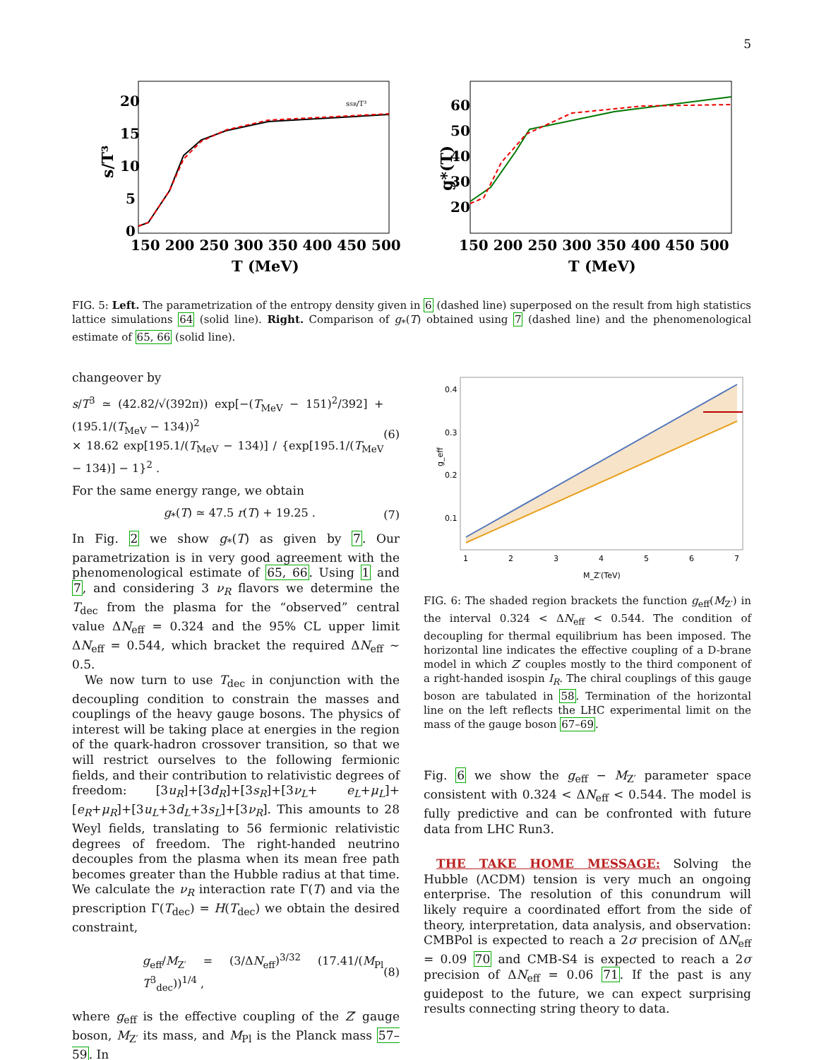5
s/T³
20
15
10
5
0
sSB/T³
150 200 250 300 350 400 450 500
T (MeV)
g*(T)
60
50
40
30
20
150 200 250 300 350 400 450 500
T (MeV)
FIG. 5: Left. The parametrization of the entropy density given in 6 (dashed line) superposed on the result from high statistics lattice simulations 64 (solid line). Right. Comparison of g<sub>*</sub>(T) obtained using 7 (dashed line) and the phenomenological estimate of 65, 66 (solid line).
changeover by
s/T<sup>3</sup> ≃ (42.82/√(392π)) exp[−(T<sub>MeV</sub> − 151)<sup>2</sup>/392] + (195.1/(T<sub>MeV</sub> − 134))<sup>2</sup>
× 18.62 exp[195.1/(T<sub>MeV</sub> − 134)] / {exp[195.1/(T<sub>MeV</sub> − 134)] − 1}<sup>2</sup> . (6)
For the same energy range, we obtain
g<sub>*</sub>(T) ≃ 47.5 r(T) + 19.25 . (7)
In Fig. 2 we show g<sub>*</sub>(T) as given by 7. Our parametrization is in very good agreement with the phenomenological estimate of 65, 66. Using 1 and 7, and considering 3 ν<sub>R</sub> flavors we determine the T<sub>dec</sub> from the plasma for the “observed” central value ΔN<sub>eff</sub> = 0.324 and the 95% CL upper limit ΔN<sub>eff</sub> = 0.544, which bracket the required ΔN<sub>eff</sub> ∼ 0.5.
We now turn to use T<sub>dec</sub> in conjunction with the decoupling condition to constrain the masses and couplings of the heavy gauge bosons. The physics of interest will be taking place at energies in the region of the quark-hadron crossover transition, so that we will restrict ourselves to the following fermionic fields, and their contribution to relativistic degrees of freedom: [3u<sub>R</sub>]+[3d<sub>R</sub>]+[3s<sub>R</sub>]+[3ν<sub>L</sub>+ e<sub>L</sub>+μ<sub>L</sub>]+[e<sub>R</sub>+μ<sub>R</sub>]+[3u<sub>L</sub>+3d<sub>L</sub>+3s<sub>L</sub>]+[3ν<sub>R</sub>]. This amounts to 28 Weyl fields, translating to 56 fermionic relativistic degrees of freedom. The right-handed neutrino decouples from the plasma when its mean free path becomes greater than the Hubble radius at that time. We calculate the ν<sub>R</sub> interaction rate Γ(T) and via the prescription Γ(T<sub>dec</sub>) = H(T<sub>dec</sub>) we obtain the desired constraint,
g<sub>eff</sub>/M<sub>Z′</sub> = (3/ΔN<sub>eff</sub>)<sup>3/32</sup> (17.41/(M<sub>Pl</sub> T<sup>3</sup><sub>dec</sub>))<sup>1/4</sup> , (8)
where g<sub>eff</sub> is the effective coupling of the Z′ gauge boson, M<sub>Z′</sub> its mass, and M<sub>Pl</sub> is the Planck mass 57–59. In
0.4
0.3
0.2
0.1
g_eff
1
2
3
4
5
6
7
M_Z′(TeV)
FIG. 6: The shaded region brackets the function g<sub>eff</sub>(M<sub>Z′</sub>) in the interval 0.324 < ΔN<sub>eff</sub> < 0.544. The condition of decoupling for thermal equilibrium has been imposed. The horizontal line indicates the effective coupling of a D-brane model in which Z′ couples mostly to the third component of a right-handed isospin I<sub>R</sub>. The chiral couplings of this gauge boson are tabulated in 58. Termination of the horizontal line on the left reflects the LHC experimental limit on the mass of the gauge boson 67–69.
Fig. 6 we show the g<sub>eff</sub> − M<sub>Z′</sub> parameter space consistent with 0.324 < ΔN<sub>eff</sub> < 0.544. The model is fully predictive and can be confronted with future data from LHC Run3.
THE TAKE HOME MESSAGE: Solving the Hubble (ΛCDM) tension is very much an ongoing enterprise. The resolution of this conundrum will likely require a coordinated effort from the side of theory, interpretation, data analysis, and observation: CMBPol is expected to reach a 2σ precision of ΔN<sub>eff</sub> = 0.09 70 and CMB-S4 is expected to reach a 2σ precision of ΔN<sub>eff</sub> = 0.06 71. If the past is any guidepost to the future, we can expect surprising results connecting string theory to data.